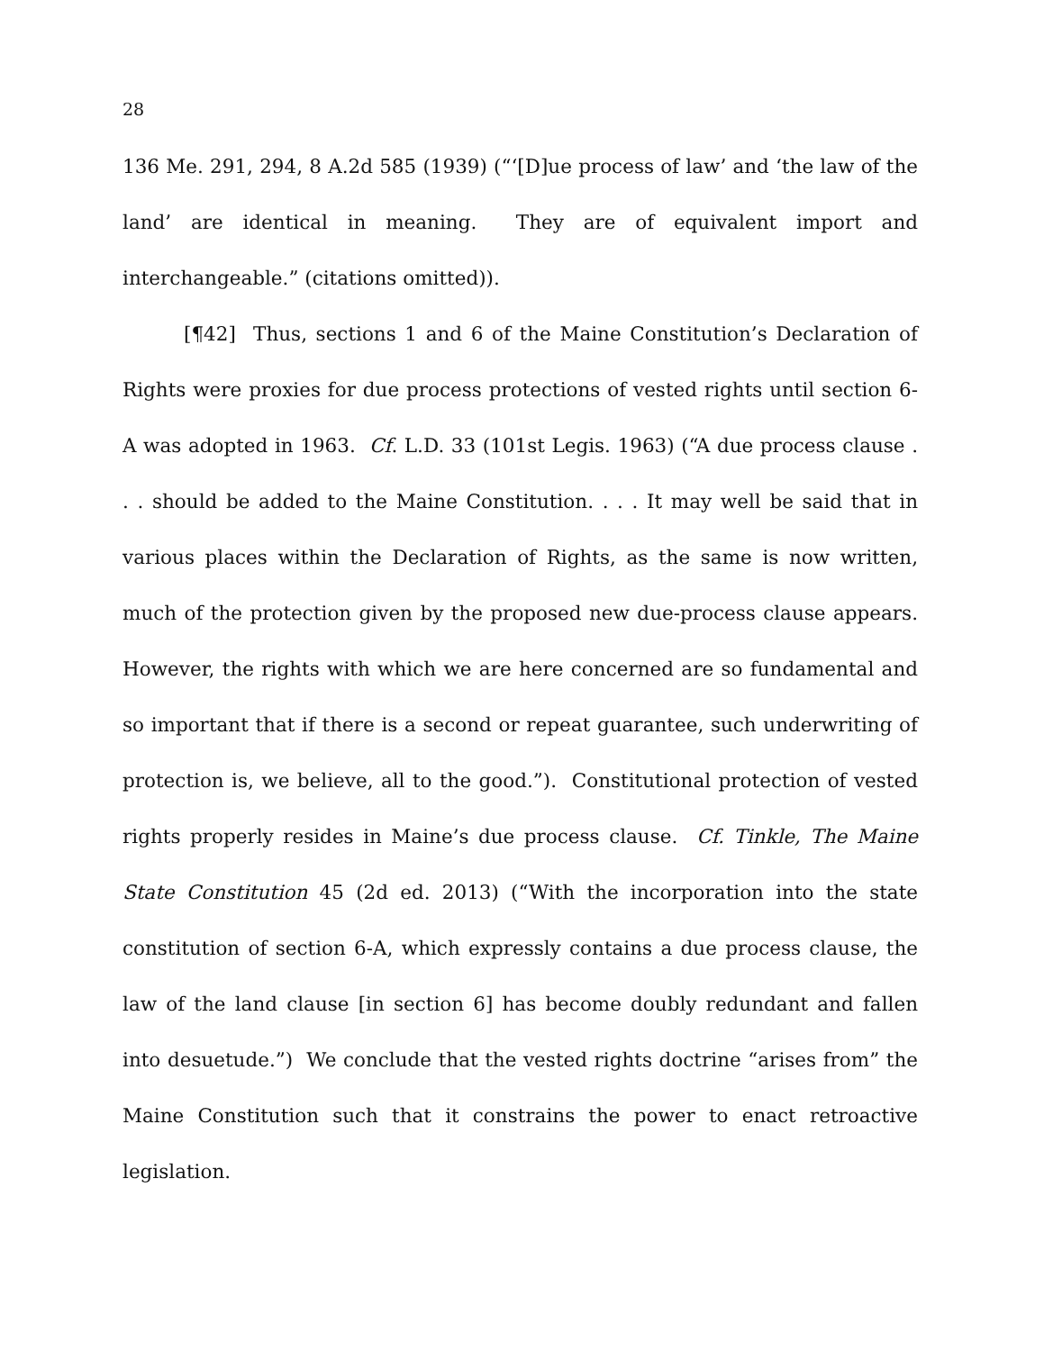28
136 Me. 291, 294, 8 A.2d 585 (1939) (“‘[D]ue process of law’ and ‘the law of the land’ are identical in meaning. They are of equivalent import and interchangeable.” (citations omitted)).
[¶42] Thus, sections 1 and 6 of the Maine Constitution’s Declaration of Rights were proxies for due process protections of vested rights until section 6-A was adopted in 1963. Cf. L.D. 33 (101st Legis. 1963) (“A due process clause . . . should be added to the Maine Constitution. . . . It may well be said that in various places within the Declaration of Rights, as the same is now written, much of the protection given by the proposed new due-process clause appears. However, the rights with which we are here concerned are so fundamental and so important that if there is a second or repeat guarantee, such underwriting of protection is, we believe, all to the good.”). Constitutional protection of vested rights properly resides in Maine’s due process clause. Cf. Tinkle, The Maine State Constitution 45 (2d ed. 2013) (“With the incorporation into the state constitution of section 6-A, which expressly contains a due process clause, the law of the land clause [in section 6] has become doubly redundant and fallen into desuetude.”) We conclude that the vested rights doctrine “arises from” the Maine Constitution such that it constrains the power to enact retroactive legislation.